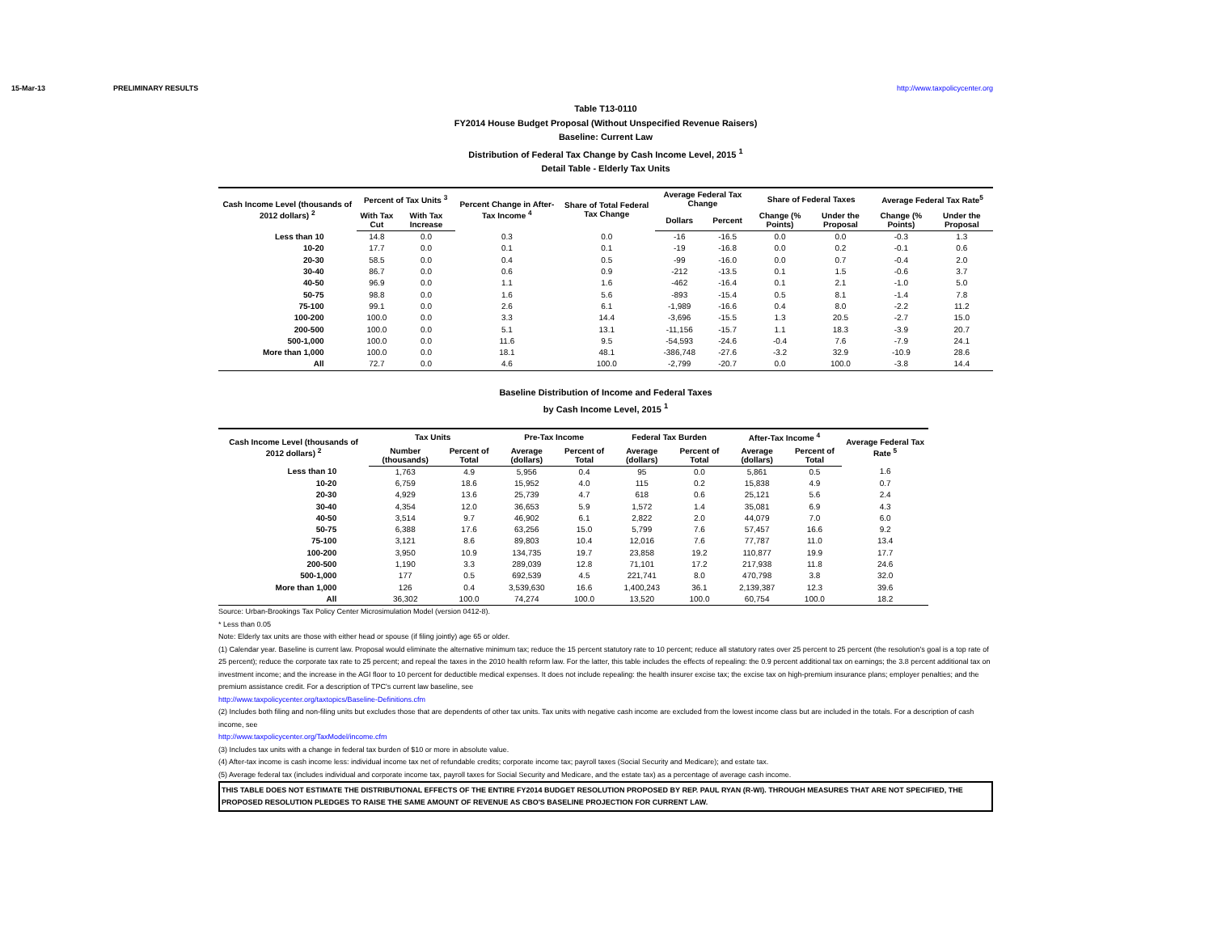15-Mar-13 PRELIMINARY RESULTS http://www.taxpolicycenter.org
Table T13-0110
FY2014 House Budget Proposal (Without Unspecified Revenue Raisers)
Baseline: Current Law
Distribution of Federal Tax Change by Cash Income Level, 2015 <sup>1</sup>
Detail Table - Elderly Tax Units
| Cash Income Level (thousands of 2012 dollars) <sup>2</sup> | Percent of Tax Units <sup>3</sup> | | Percent Change in After-Tax Income <sup>4</sup> | Share of Total Federal Tax Change | Average Federal Tax Change | | Share of Federal Taxes | | Average Federal Tax Rate<sup>5</sup> | |
| --- | --- | --- | --- | --- | --- | --- | --- | --- | --- | --- |
| | With Tax Cut | With Tax Increase | | | Dollars | Percent | Change (% Points) | Under the Proposal | Change (% Points) | Under the Proposal |
| Less than 10 | 14.8 | 0.0 | 0.3 | 0.0 | -16 | -16.5 | 0.0 | 0.0 | -0.3 | 1.3 |
| 10-20 | 17.7 | 0.0 | 0.1 | 0.1 | -19 | -16.8 | 0.0 | 0.2 | -0.1 | 0.6 |
| 20-30 | 58.5 | 0.0 | 0.4 | 0.5 | -99 | -16.0 | 0.0 | 0.7 | -0.4 | 2.0 |
| 30-40 | 86.7 | 0.0 | 0.6 | 0.9 | -212 | -13.5 | 0.1 | 1.5 | -0.6 | 3.7 |
| 40-50 | 96.9 | 0.0 | 1.1 | 1.6 | -462 | -16.4 | 0.1 | 2.1 | -1.0 | 5.0 |
| 50-75 | 98.8 | 0.0 | 1.6 | 5.6 | -893 | -15.4 | 0.5 | 8.1 | -1.4 | 7.8 |
| 75-100 | 99.1 | 0.0 | 2.6 | 6.1 | -1,989 | -16.6 | 0.4 | 8.0 | -2.2 | 11.2 |
| 100-200 | 100.0 | 0.0 | 3.3 | 14.4 | -3,696 | -15.5 | 1.3 | 20.5 | -2.7 | 15.0 |
| 200-500 | 100.0 | 0.0 | 5.1 | 13.1 | -11,156 | -15.7 | 1.1 | 18.3 | -3.9 | 20.7 |
| 500-1,000 | 100.0 | 0.0 | 11.6 | 9.5 | -54,593 | -24.6 | -0.4 | 7.6 | -7.9 | 24.1 |
| More than 1,000 | 100.0 | 0.0 | 18.1 | 48.1 | -386,748 | -27.6 | -3.2 | 32.9 | -10.9 | 28.6 |
| All | 72.7 | 0.0 | 4.6 | 100.0 | -2,799 | -20.7 | 0.0 | 100.0 | -3.8 | 14.4 |
Baseline Distribution of Income and Federal Taxes
by Cash Income Level, 2015 <sup>1</sup>
| Cash Income Level (thousands of 2012 dollars) <sup>2</sup> | Tax Units | | Pre-Tax Income | | Federal Tax Burden | | After-Tax Income <sup>4</sup> | | Average Federal Tax Rate <sup>5</sup> |
| --- | --- | --- | --- | --- | --- | --- | --- | --- | --- |
| | Number (thousands) | Percent of Total | Average (dollars) | Percent of Total | Average (dollars) | Percent of Total | Average (dollars) | Percent of Total | |
| Less than 10 | 1,763 | 4.9 | 5,956 | 0.4 | 95 | 0.0 | 5,861 | 0.5 | 1.6 |
| 10-20 | 6,759 | 18.6 | 15,952 | 4.0 | 115 | 0.2 | 15,838 | 4.9 | 0.7 |
| 20-30 | 4,929 | 13.6 | 25,739 | 4.7 | 618 | 0.6 | 25,121 | 5.6 | 2.4 |
| 30-40 | 4,354 | 12.0 | 36,653 | 5.9 | 1,572 | 1.4 | 35,081 | 6.9 | 4.3 |
| 40-50 | 3,514 | 9.7 | 46,902 | 6.1 | 2,822 | 2.0 | 44,079 | 7.0 | 6.0 |
| 50-75 | 6,388 | 17.6 | 63,256 | 15.0 | 5,799 | 7.6 | 57,457 | 16.6 | 9.2 |
| 75-100 | 3,121 | 8.6 | 89,803 | 10.4 | 12,016 | 7.6 | 77,787 | 11.0 | 13.4 |
| 100-200 | 3,950 | 10.9 | 134,735 | 19.7 | 23,858 | 19.2 | 110,877 | 19.9 | 17.7 |
| 200-500 | 1,190 | 3.3 | 289,039 | 12.8 | 71,101 | 17.2 | 217,938 | 11.8 | 24.6 |
| 500-1,000 | 177 | 0.5 | 692,539 | 4.5 | 221,741 | 8.0 | 470,798 | 3.8 | 32.0 |
| More than 1,000 | 126 | 0.4 | 3,539,630 | 16.6 | 1,400,243 | 36.1 | 2,139,387 | 12.3 | 39.6 |
| All | 36,302 | 100.0 | 74,274 | 100.0 | 13,520 | 100.0 | 60,754 | 100.0 | 18.2 |
Source: Urban-Brookings Tax Policy Center Microsimulation Model (version 0412-8).
* Less than 0.05
Note: Elderly tax units are those with either head or spouse (if filing jointly) age 65 or older.
(1) Calendar year. Baseline is current law. Proposal would eliminate the alternative minimum tax; reduce the 15 percent statutory rate to 10 percent; reduce all statutory rates over 25 percent to 25 percent (the resolution's goal is a top rate of 25 percent); reduce the corporate tax rate to 25 percent; and repeal the taxes in the 2010 health reform law. For the latter, this table includes the effects of repealing: the 0.9 percent additional tax on earnings; the 3.8 percent additional tax on investment income; and the increase in the AGI floor to 10 percent for deductible medical expenses. It does not include repealing: the health insurer excise tax; the excise tax on high-premium insurance plans; employer penalties; and the premium assistance credit. For a description of TPC's current law baseline, see
http://www.taxpolicycenter.org/taxtopics/Baseline-Definitions.cfm
(2) Includes both filing and non-filing units but excludes those that are dependents of other tax units. Tax units with negative cash income are excluded from the lowest income class but are included in the totals. For a description of cash income, see
http://www.taxpolicycenter.org/TaxModel/income.cfm
(3) Includes tax units with a change in federal tax burden of $10 or more in absolute value.
(4) After-tax income is cash income less: individual income tax net of refundable credits; corporate income tax; payroll taxes (Social Security and Medicare); and estate tax.
(5) Average federal tax (includes individual and corporate income tax, payroll taxes for Social Security and Medicare, and the estate tax) as a percentage of average cash income.
THIS TABLE DOES NOT ESTIMATE THE DISTRIBUTIONAL EFFECTS OF THE ENTIRE FY2014 BUDGET RESOLUTION PROPOSED BY REP. PAUL RYAN (R-WI). THROUGH MEASURES THAT ARE NOT SPECIFIED, THE PROPOSED RESOLUTION PLEDGES TO RAISE THE SAME AMOUNT OF REVENUE AS CBO'S BASELINE PROJECTION FOR CURRENT LAW.